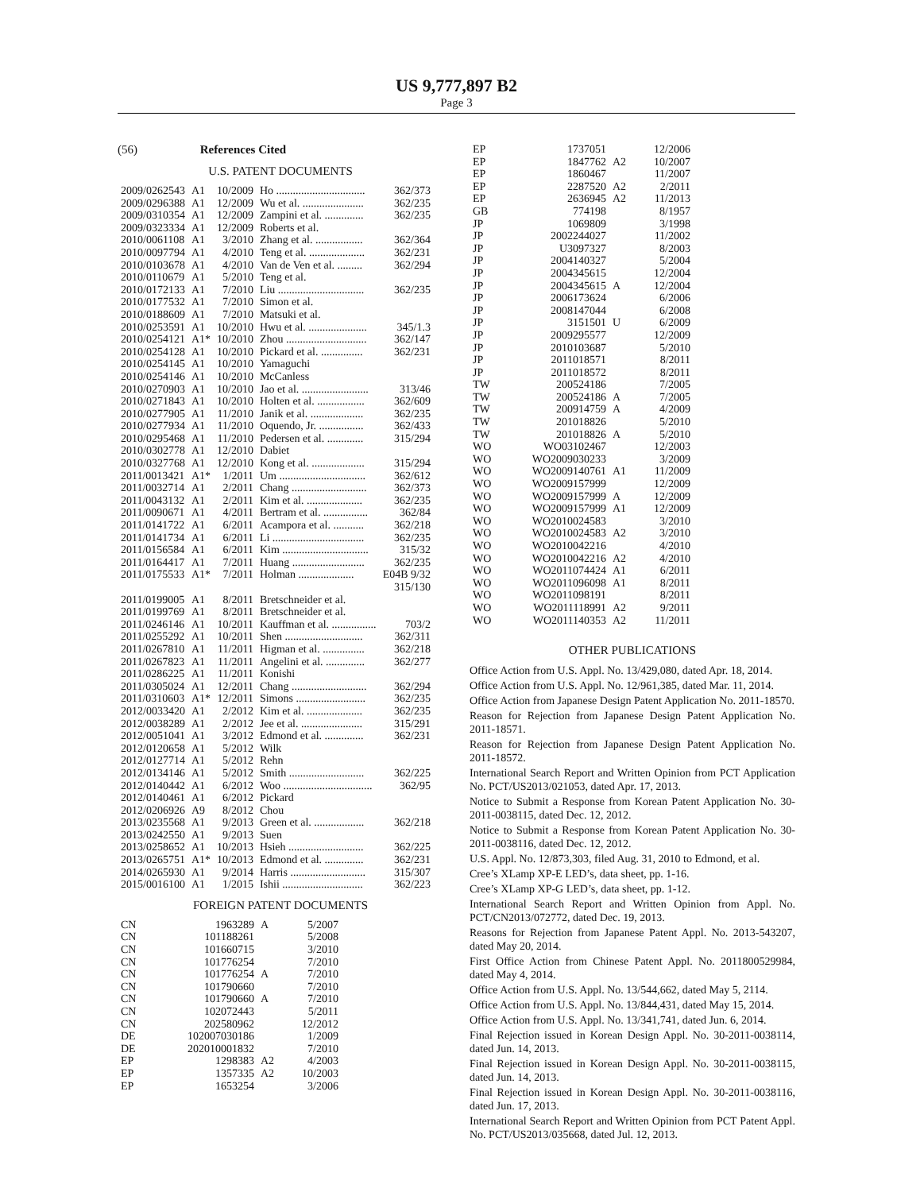US 9,777,897 B2
Page 3
(56) References Cited
U.S. PATENT DOCUMENTS
| 2009/0262543 | A1 | 10/2009 | Ho ................................ | 362/373 |
| 2009/0296388 | A1 | 12/2009 | Wu et al. ...................... | 362/235 |
| 2009/0310354 | A1 | 12/2009 | Zampini et al. .............. | 362/235 |
| 2009/0323334 | A1 | 12/2009 | Roberts et al. | |
| 2010/0061108 | A1 | 3/2010 | Zhang et al. ................. | 362/364 |
| 2010/0097794 | A1 | 4/2010 | Teng et al. .................... | 362/231 |
| 2010/0103678 | A1 | 4/2010 | Van de Ven et al. ......... | 362/294 |
| 2010/0110679 | A1 | 5/2010 | Teng et al. | |
| 2010/0172133 | A1 | 7/2010 | Liu ............................... | 362/235 |
| 2010/0177532 | A1 | 7/2010 | Simon et al. | |
| 2010/0188609 | A1 | 7/2010 | Matsuki et al. | |
| 2010/0253591 | A1 | 10/2010 | Hwu et al. ..................... | 345/1.3 |
| 2010/0254121 | A1* | 10/2010 | Zhou ............................. | 362/147 |
| 2010/0254128 | A1 | 10/2010 | Pickard et al. ............... | 362/231 |
| 2010/0254145 | A1 | 10/2010 | Yamaguchi | |
| 2010/0254146 | A1 | 10/2010 | McCanless | |
| 2010/0270903 | A1 | 10/2010 | Jao et al. ........................ | 313/46 |
| 2010/0271843 | A1 | 10/2010 | Holten et al. ................. | 362/609 |
| 2010/0277905 | A1 | 11/2010 | Janik et al. ................... | 362/235 |
| 2010/0277934 | A1 | 11/2010 | Oquendo, Jr. ................ | 362/433 |
| 2010/0295468 | A1 | 11/2010 | Pedersen et al. ............. | 315/294 |
| 2010/0302778 | A1 | 12/2010 | Dabiet | |
| 2010/0327768 | A1 | 12/2010 | Kong et al. ................... | 315/294 |
| 2011/0013421 | A1* | 1/2011 | Um ............................... | 362/612 |
| 2011/0032714 | A1 | 2/2011 | Chang ........................... | 362/373 |
| 2011/0043132 | A1 | 2/2011 | Kim et al. .................... | 362/235 |
| 2011/0090671 | A1 | 4/2011 | Bertram et al. ................ | 362/84 |
| 2011/0141722 | A1 | 6/2011 | Acampora et al. ........... | 362/218 |
| 2011/0141734 | A1 | 6/2011 | Li ................................. | 362/235 |
| 2011/0156584 | A1 | 6/2011 | Kim ............................... | 315/32 |
| 2011/0164417 | A1 | 7/2011 | Huang .......................... | 362/235 |
| 2011/0175533 | A1* | 7/2011 | Holman .................... | E04B 9/32 315/130 |
| 2011/0199005 | A1 | 8/2011 | Bretschneider et al. | |
| 2011/0199769 | A1 | 8/2011 | Bretschneider et al. | |
| 2011/0246146 | A1 | 10/2011 | Kauffman et al. ................ | 703/2 |
| 2011/0255292 | A1 | 10/2011 | Shen ............................ | 362/311 |
| 2011/0267810 | A1 | 11/2011 | Higman et al. ............... | 362/218 |
| 2011/0267823 | A1 | 11/2011 | Angelini et al. .............. | 362/277 |
| 2011/0286225 | A1 | 11/2011 | Konishi | |
| 2011/0305024 | A1 | 12/2011 | Chang ........................... | 362/294 |
| 2011/0310603 | A1* | 12/2011 | Simons ......................... | 362/235 |
| 2012/0033420 | A1 | 2/2012 | Kim et al. .................... | 362/235 |
| 2012/0038289 | A1 | 2/2012 | Jee et al. ...................... | 315/291 |
| 2012/0051041 | A1 | 3/2012 | Edmond et al. .............. | 362/231 |
| 2012/0120658 | A1 | 5/2012 | Wilk | |
| 2012/0127714 | A1 | 5/2012 | Rehn | |
| 2012/0134146 | A1 | 5/2012 | Smith ........................... | 362/225 |
| 2012/0140442 | A1 | 6/2012 | Woo ................................ | 362/95 |
| 2012/0140461 | A1 | 6/2012 | Pickard | |
| 2012/0206926 | A9 | 8/2012 | Chou | |
| 2013/0235568 | A1 | 9/2013 | Green et al. .................. | 362/218 |
| 2013/0242550 | A1 | 9/2013 | Suen | |
| 2013/0258652 | A1 | 10/2013 | Hsieh ........................... | 362/225 |
| 2013/0265751 | A1* | 10/2013 | Edmond et al. .............. | 362/231 |
| 2014/0265930 | A1 | 9/2014 | Harris ........................... | 315/307 |
| 2015/0016100 | A1 | 1/2015 | Ishii ............................. | 362/223 |
FOREIGN PATENT DOCUMENTS
| CN | 1963289 | A | 5/2007 |
| CN | 101188261 | | 5/2008 |
| CN | 101660715 | | 3/2010 |
| CN | 101776254 | | 7/2010 |
| CN | 101776254 | A | 7/2010 |
| CN | 101790660 | | 7/2010 |
| CN | 101790660 | A | 7/2010 |
| CN | 102072443 | | 5/2011 |
| CN | 202580962 | | 12/2012 |
| DE | 102007030186 | | 1/2009 |
| DE | 202010001832 | | 7/2010 |
| EP | 1298383 | A2 | 4/2003 |
| EP | 1357335 | A2 | 10/2003 |
| EP | 1653254 | | 3/2006 |
| EP | 1737051 | | 12/2006 |
| EP | 1847762 | A2 | 10/2007 |
| EP | 1860467 | | 11/2007 |
| EP | 2287520 | A2 | 2/2011 |
| EP | 2636945 | A2 | 11/2013 |
| GB | 774198 | | 8/1957 |
| JP | 1069809 | | 3/1998 |
| JP | 2002244027 | | 11/2002 |
| JP | U3097327 | | 8/2003 |
| JP | 2004140327 | | 5/2004 |
| JP | 2004345615 | | 12/2004 |
| JP | 2004345615 | A | 12/2004 |
| JP | 2006173624 | | 6/2006 |
| JP | 2008147044 | | 6/2008 |
| JP | 3151501 | U | 6/2009 |
| JP | 2009295577 | | 12/2009 |
| JP | 2010103687 | | 5/2010 |
| JP | 2011018571 | | 8/2011 |
| JP | 2011018572 | | 8/2011 |
| TW | 200524186 | | 7/2005 |
| TW | 200524186 | A | 7/2005 |
| TW | 200914759 | A | 4/2009 |
| TW | 201018826 | | 5/2010 |
| TW | 201018826 | A | 5/2010 |
| WO | WO03102467 | | 12/2003 |
| WO | WO2009030233 | | 3/2009 |
| WO | WO2009140761 | A1 | 11/2009 |
| WO | WO2009157999 | | 12/2009 |
| WO | WO2009157999 | A | 12/2009 |
| WO | WO2009157999 | A1 | 12/2009 |
| WO | WO2010024583 | | 3/2010 |
| WO | WO2010024583 | A2 | 3/2010 |
| WO | WO2010042216 | | 4/2010 |
| WO | WO2010042216 | A2 | 4/2010 |
| WO | WO2011074424 | A1 | 6/2011 |
| WO | WO2011096098 | A1 | 8/2011 |
| WO | WO2011098191 | | 8/2011 |
| WO | WO2011118991 | A2 | 9/2011 |
| WO | WO2011140353 | A2 | 11/2011 |
OTHER PUBLICATIONS
Office Action from U.S. Appl. No. 13/429,080, dated Apr. 18, 2014.
Office Action from U.S. Appl. No. 12/961,385, dated Mar. 11, 2014.
Office Action from Japanese Design Patent Application No. 2011-18570.
Reason for Rejection from Japanese Design Patent Application No. 2011-18571.
Reason for Rejection from Japanese Design Patent Application No. 2011-18572.
International Search Report and Written Opinion from PCT Application No. PCT/US2013/021053, dated Apr. 17, 2013.
Notice to Submit a Response from Korean Patent Application No. 30-2011-0038115, dated Dec. 12, 2012.
Notice to Submit a Response from Korean Patent Application No. 30-2011-0038116, dated Dec. 12, 2012.
U.S. Appl. No. 12/873,303, filed Aug. 31, 2010 to Edmond, et al.
Cree’s XLamp XP-E LED’s, data sheet, pp. 1-16.
Cree’s XLamp XP-G LED’s, data sheet, pp. 1-12.
International Search Report and Written Opinion from Appl. No. PCT/CN2013/072772, dated Dec. 19, 2013.
Reasons for Rejection from Japanese Patent Appl. No. 2013-543207, dated May 20, 2014.
First Office Action from Chinese Patent Appl. No. 2011800529984, dated May 4, 2014.
Office Action from U.S. Appl. No. 13/544,662, dated May 5, 2114.
Office Action from U.S. Appl. No. 13/844,431, dated May 15, 2014.
Office Action from U.S. Appl. No. 13/341,741, dated Jun. 6, 2014.
Final Rejection issued in Korean Design Appl. No. 30-2011-0038114, dated Jun. 14, 2013.
Final Rejection issued in Korean Design Appl. No. 30-2011-0038115, dated Jun. 14, 2013.
Final Rejection issued in Korean Design Appl. No. 30-2011-0038116, dated Jun. 17, 2013.
International Search Report and Written Opinion from PCT Patent Appl. No. PCT/US2013/035668, dated Jul. 12, 2013.